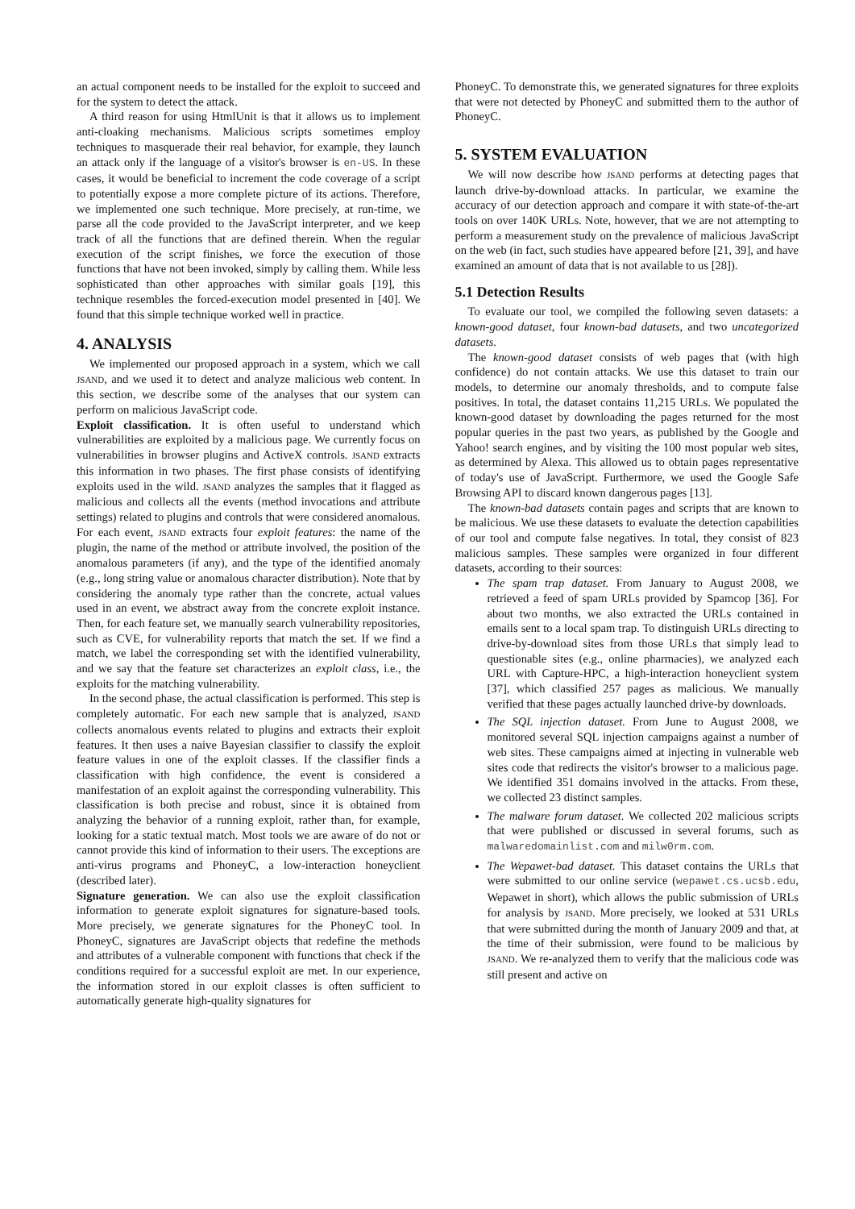an actual component needs to be installed for the exploit to succeed and for the system to detect the attack.
A third reason for using HtmlUnit is that it allows us to implement anti-cloaking mechanisms. Malicious scripts sometimes employ techniques to masquerade their real behavior, for example, they launch an attack only if the language of a visitor's browser is en-US. In these cases, it would be beneficial to increment the code coverage of a script to potentially expose a more complete picture of its actions. Therefore, we implemented one such technique. More precisely, at run-time, we parse all the code provided to the JavaScript interpreter, and we keep track of all the functions that are defined therein. When the regular execution of the script finishes, we force the execution of those functions that have not been invoked, simply by calling them. While less sophisticated than other approaches with similar goals [19], this technique resembles the forced-execution model presented in [40]. We found that this simple technique worked well in practice.
4. ANALYSIS
We implemented our proposed approach in a system, which we call JSAND, and we used it to detect and analyze malicious web content. In this section, we describe some of the analyses that our system can perform on malicious JavaScript code.
Exploit classification. It is often useful to understand which vulnerabilities are exploited by a malicious page. We currently focus on vulnerabilities in browser plugins and ActiveX controls. JSAND extracts this information in two phases. The first phase consists of identifying exploits used in the wild. JSAND analyzes the samples that it flagged as malicious and collects all the events (method invocations and attribute settings) related to plugins and controls that were considered anomalous. For each event, JSAND extracts four exploit features: the name of the plugin, the name of the method or attribute involved, the position of the anomalous parameters (if any), and the type of the identified anomaly (e.g., long string value or anomalous character distribution). Note that by considering the anomaly type rather than the concrete, actual values used in an event, we abstract away from the concrete exploit instance. Then, for each feature set, we manually search vulnerability repositories, such as CVE, for vulnerability reports that match the set. If we find a match, we label the corresponding set with the identified vulnerability, and we say that the feature set characterizes an exploit class, i.e., the exploits for the matching vulnerability.
In the second phase, the actual classification is performed. This step is completely automatic. For each new sample that is analyzed, JSAND collects anomalous events related to plugins and extracts their exploit features. It then uses a naive Bayesian classifier to classify the exploit feature values in one of the exploit classes. If the classifier finds a classification with high confidence, the event is considered a manifestation of an exploit against the corresponding vulnerability. This classification is both precise and robust, since it is obtained from analyzing the behavior of a running exploit, rather than, for example, looking for a static textual match. Most tools we are aware of do not or cannot provide this kind of information to their users. The exceptions are anti-virus programs and PhoneyC, a low-interaction honeyclient (described later).
Signature generation. We can also use the exploit classification information to generate exploit signatures for signature-based tools. More precisely, we generate signatures for the PhoneyC tool. In PhoneyC, signatures are JavaScript objects that redefine the methods and attributes of a vulnerable component with functions that check if the conditions required for a successful exploit are met. In our experience, the information stored in our exploit classes is often sufficient to automatically generate high-quality signatures for
PhoneyC. To demonstrate this, we generated signatures for three exploits that were not detected by PhoneyC and submitted them to the author of PhoneyC.
5. SYSTEM EVALUATION
We will now describe how JSAND performs at detecting pages that launch drive-by-download attacks. In particular, we examine the accuracy of our detection approach and compare it with state-of-the-art tools on over 140K URLs. Note, however, that we are not attempting to perform a measurement study on the prevalence of malicious JavaScript on the web (in fact, such studies have appeared before [21, 39], and have examined an amount of data that is not available to us [28]).
5.1 Detection Results
To evaluate our tool, we compiled the following seven datasets: a known-good dataset, four known-bad datasets, and two uncategorized datasets.
The known-good dataset consists of web pages that (with high confidence) do not contain attacks. We use this dataset to train our models, to determine our anomaly thresholds, and to compute false positives. In total, the dataset contains 11,215 URLs. We populated the known-good dataset by downloading the pages returned for the most popular queries in the past two years, as published by the Google and Yahoo! search engines, and by visiting the 100 most popular web sites, as determined by Alexa. This allowed us to obtain pages representative of today's use of JavaScript. Furthermore, we used the Google Safe Browsing API to discard known dangerous pages [13].
The known-bad datasets contain pages and scripts that are known to be malicious. We use these datasets to evaluate the detection capabilities of our tool and compute false negatives. In total, they consist of 823 malicious samples. These samples were organized in four different datasets, according to their sources:
The spam trap dataset. From January to August 2008, we retrieved a feed of spam URLs provided by Spamcop [36]. For about two months, we also extracted the URLs contained in emails sent to a local spam trap. To distinguish URLs directing to drive-by-download sites from those URLs that simply lead to questionable sites (e.g., online pharmacies), we analyzed each URL with Capture-HPC, a high-interaction honeyclient system [37], which classified 257 pages as malicious. We manually verified that these pages actually launched drive-by downloads.
The SQL injection dataset. From June to August 2008, we monitored several SQL injection campaigns against a number of web sites. These campaigns aimed at injecting in vulnerable web sites code that redirects the visitor's browser to a malicious page. We identified 351 domains involved in the attacks. From these, we collected 23 distinct samples.
The malware forum dataset. We collected 202 malicious scripts that were published or discussed in several forums, such as malwaredomainlist.com and milw0rm.com.
The Wepawet-bad dataset. This dataset contains the URLs that were submitted to our online service (wepawet.cs.ucsb.edu, Wepawet in short), which allows the public submission of URLs for analysis by JSAND. More precisely, we looked at 531 URLs that were submitted during the month of January 2009 and that, at the time of their submission, were found to be malicious by JSAND. We re-analyzed them to verify that the malicious code was still present and active on